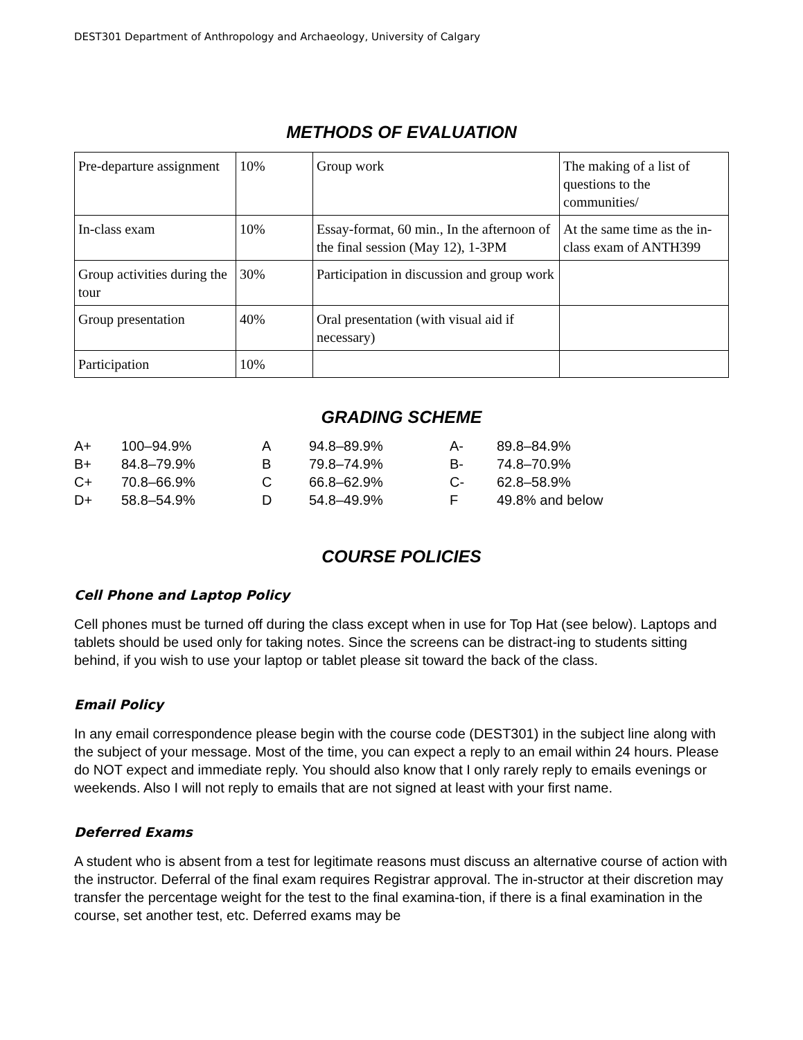DEST301 Department of Anthropology and Archaeology, University of Calgary
METHODS OF EVALUATION
| Pre-departure assignment | 10% | Group work | The making of a list of questions to the communities/ |
| In-class exam | 10% | Essay-format, 60 min., In the afternoon of the final session (May 12), 1-3PM | At the same time as the in-class exam of ANTH399 |
| Group activities during the tour | 30% | Participation in discussion and group work | |
| Group presentation | 40% | Oral presentation (with visual aid if necessary) | |
| Participation | 10% | | |
GRADING SCHEME
| A+ | 100–94.9% | A | 94.8–89.9% | A- | 89.8–84.9% |
| B+ | 84.8–79.9% | B | 79.8–74.9% | B- | 74.8–70.9% |
| C+ | 70.8–66.9% | C | 66.8–62.9% | C- | 62.8–58.9% |
| D+ | 58.8–54.9% | D | 54.8–49.9% | F | 49.8% and below |
COURSE POLICIES
Cell Phone and Laptop Policy
Cell phones must be turned off during the class except when in use for Top Hat (see below). Laptops and tablets should be used only for taking notes. Since the screens can be distract-ing to students sitting behind, if you wish to use your laptop or tablet please sit toward the back of the class.
Email Policy
In any email correspondence please begin with the course code (DEST301) in the subject line along with the subject of your message. Most of the time, you can expect a reply to an email within 24 hours. Please do NOT expect and immediate reply. You should also know that I only rarely reply to emails evenings or weekends. Also I will not reply to emails that are not signed at least with your first name.
Deferred Exams
A student who is absent from a test for legitimate reasons must discuss an alternative course of action with the instructor. Deferral of the final exam requires Registrar approval. The in-structor at their discretion may transfer the percentage weight for the test to the final examina-tion, if there is a final examination in the course, set another test, etc. Deferred exams may be